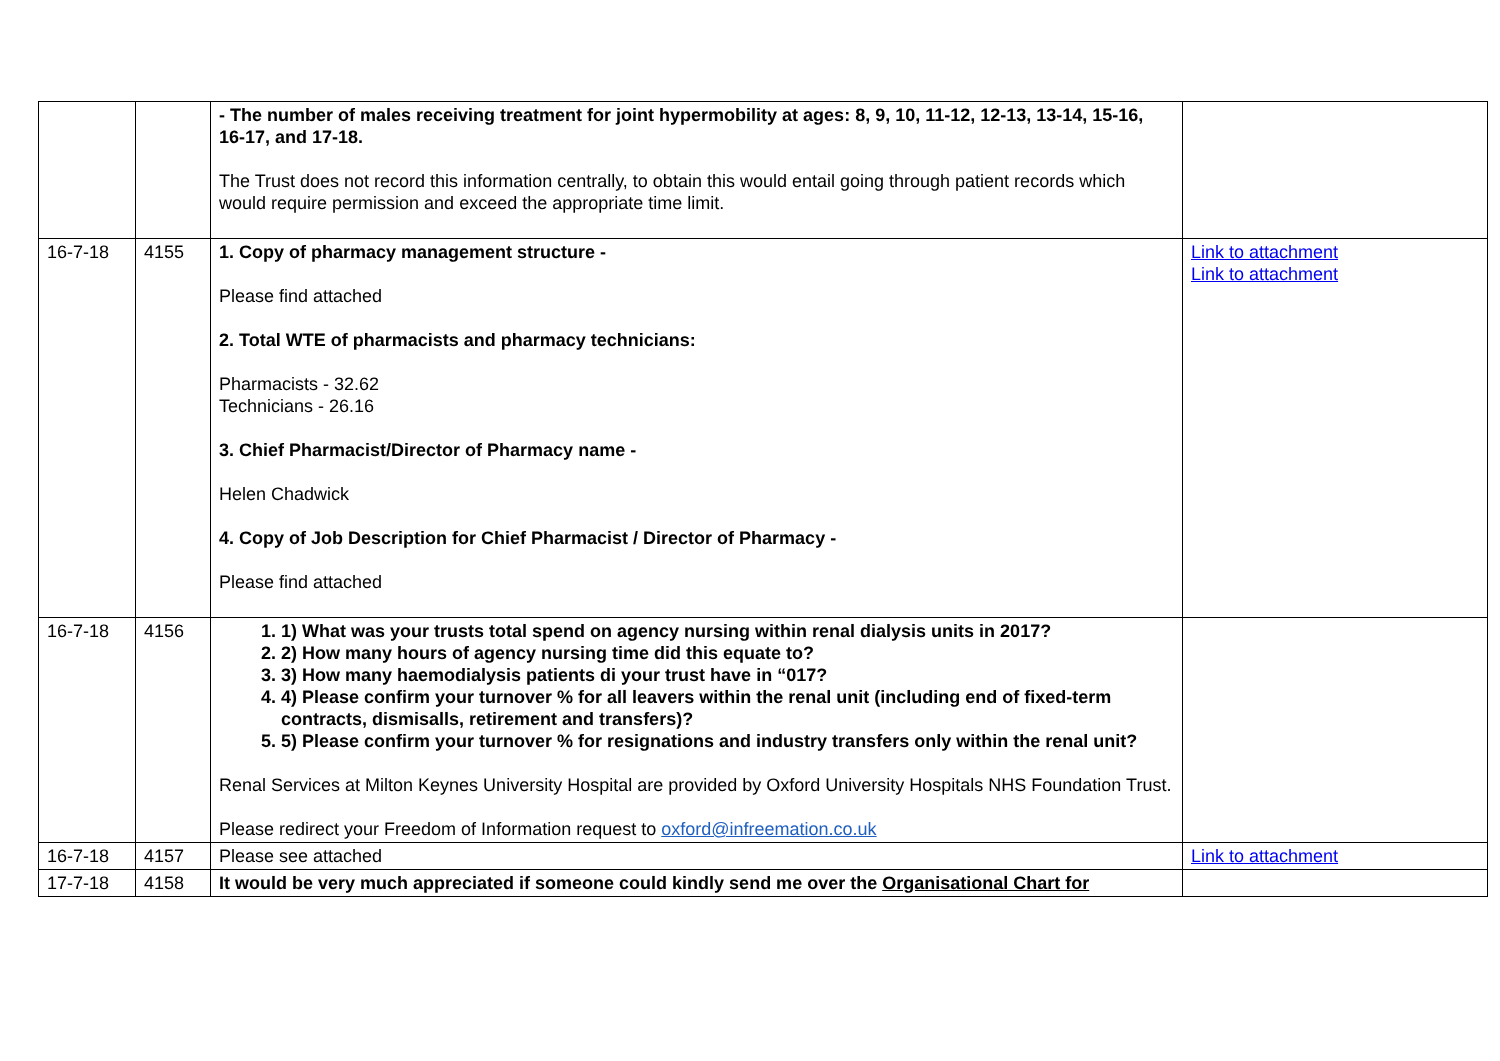| | | - The number of males receiving treatment for joint hypermobility at ages: 8, 9, 10, 11-12, 12-13, 13-14, 15-16, 16-17, and 17-18. The Trust does not record this information centrally, to obtain this would entail going through patient records which would require permission and exceed the appropriate time limit. | |
| 16-7-18 | 4155 | 1. Copy of pharmacy management structure - Please find attached 2. Total WTE of pharmacists and pharmacy technicians: Pharmacists - 32.62 Technicians - 26.16 3. Chief Pharmacist/Director of Pharmacy name - Helen Chadwick 4. Copy of Job Description for Chief Pharmacist / Director of Pharmacy - Please find attached | Link to attachment Link to attachment |
| 16-7-18 | 4156 | 1. 1) What was your trusts total spend on agency nursing within renal dialysis units in 2017? 2. 2) How many hours of agency nursing time did this equate to? 3. 3) How many haemodialysis patients di your trust have in “017? 4. 4) Please confirm your turnover % for all leavers within the renal unit (including end of fixed-term contracts, dismisalls, retirement and transfers)? 5. 5) Please confirm your turnover % for resignations and industry transfers only within the renal unit? Renal Services at Milton Keynes University Hospital are provided by Oxford University Hospitals NHS Foundation Trust. Please redirect your Freedom of Information request to oxford@infreemation.co.uk | |
| 16-7-18 | 4157 | Please see attached | Link to attachment |
| 17-7-18 | 4158 | It would be very much appreciated if someone could kindly send me over the Organisational Chart for | |